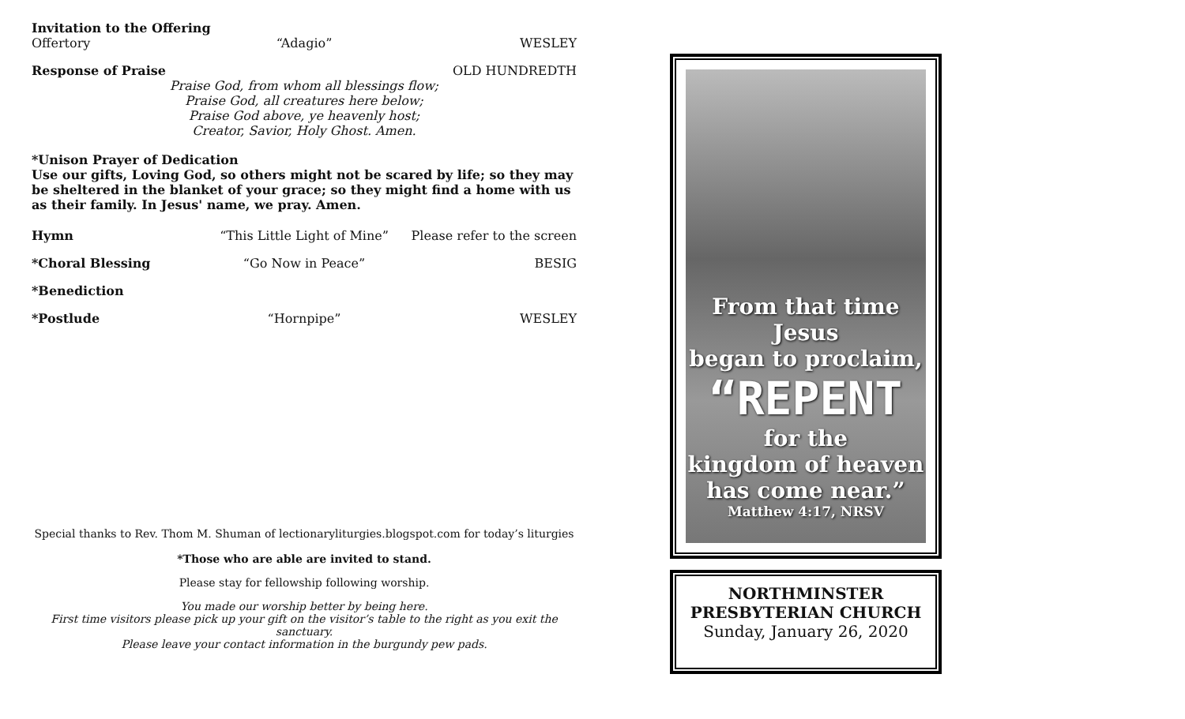Invitation to the Offering
Offertory “Adagio” WESLEY
Response of Praise OLD HUNDREDTH
Praise God, from whom all blessings flow;
Praise God, all creatures here below;
Praise God above, ye heavenly host;
Creator, Savior, Holy Ghost. Amen.
*Unison Prayer of Dedication
Use our gifts, Loving God, so others might not be scared by life; so they may be sheltered in the blanket of your grace; so they might find a home with us as their family. In Jesus' name, we pray. Amen.
Hymn “This Little Light of Mine” Please refer to the screen
*Choral Blessing “Go Now in Peace” BESIG
*Benediction
*Postlude “Hornpipe” WESLEY
Special thanks to Rev. Thom M. Shuman of lectionaryliturgies.blogspot.com for today’s liturgies
*Those who are able are invited to stand.
Please stay for fellowship following worship.
You made our worship better by being here.
First time visitors please pick up your gift on the visitor’s table to the right as you exit the sanctuary.
Please leave your contact information in the burgundy pew pads.
From that time Jesus
began to proclaim,
“REPENT
for the
kingdom of heaven
has come near.”
Matthew 4:17, NRSV
NORTHMINSTER PRESBYTERIAN CHURCH
Sunday, January 26, 2020